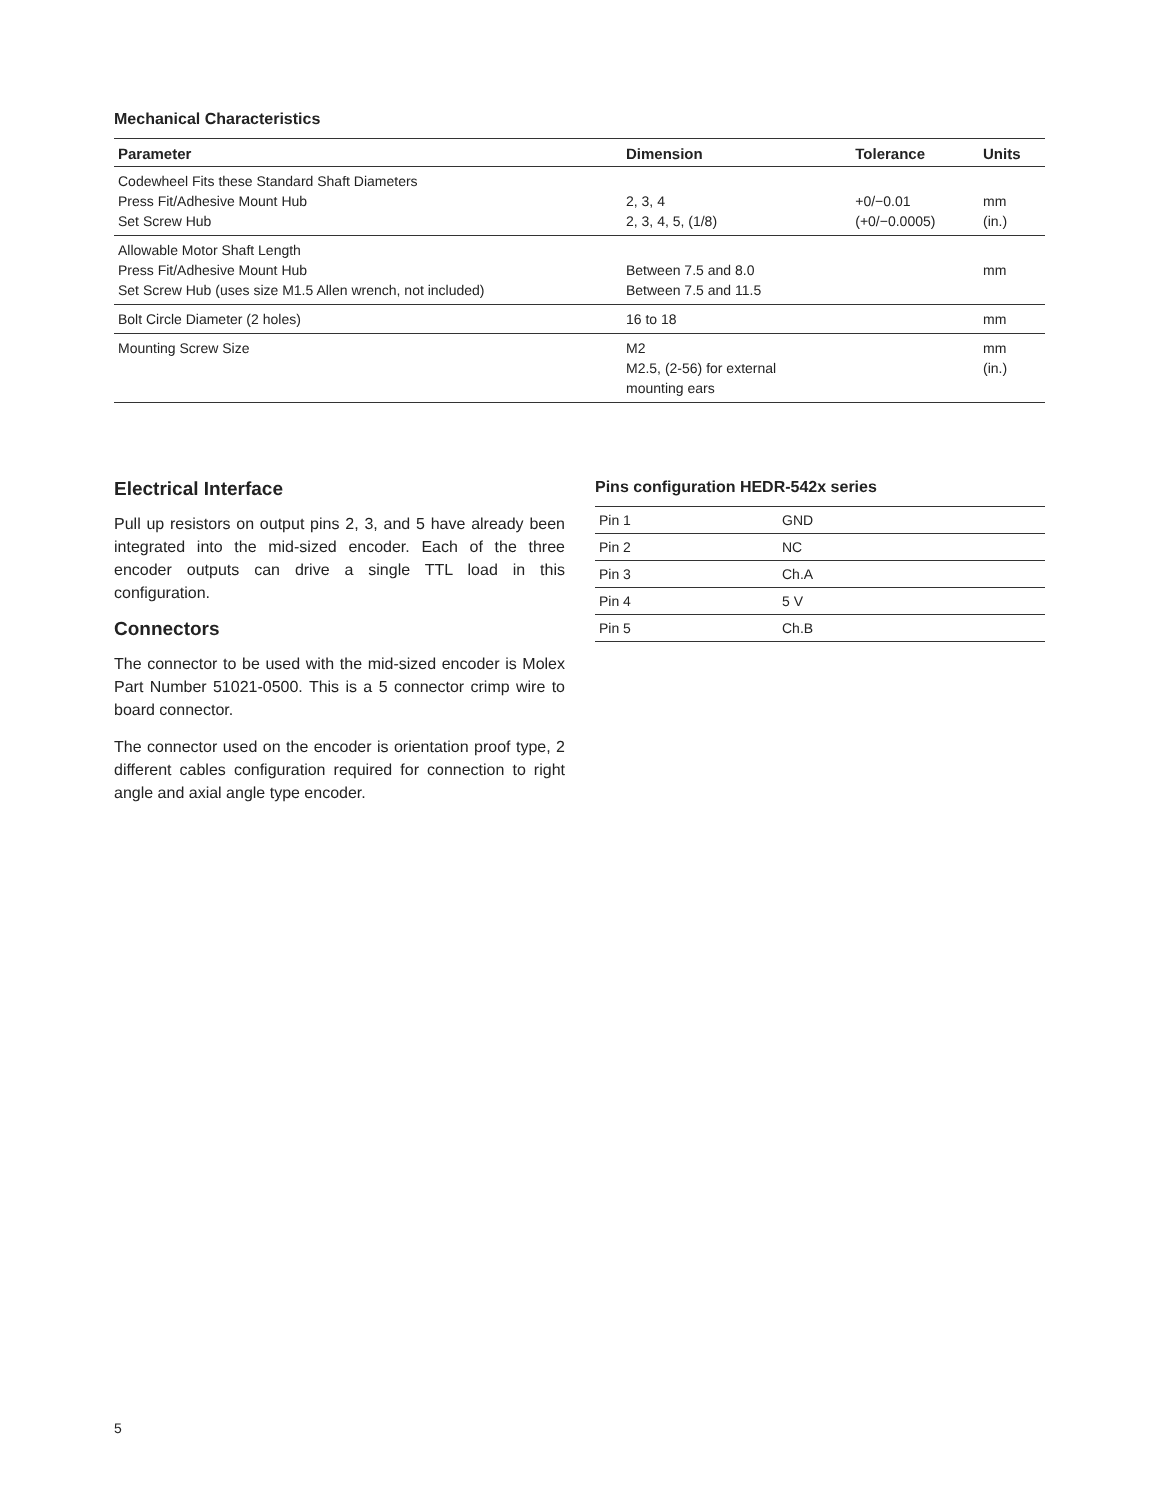Mechanical Characteristics
| Parameter | Dimension | Tolerance | Units |
| --- | --- | --- | --- |
| Codewheel Fits these Standard Shaft Diameters Press Fit/Adhesive Mount Hub Set Screw Hub | 2, 3, 4 2, 3, 4, 5, (1/8) | +0/−0.01 (+0/−0.0005) | mm (in.) |
| Allowable Motor Shaft Length Press Fit/Adhesive Mount Hub Set Screw Hub (uses size M1.5 Allen wrench, not included) | Between 7.5 and 8.0 Between 7.5 and 11.5 | | mm |
| Bolt Circle Diameter (2 holes) | 16 to 18 | | mm |
| Mounting Screw Size | M2 M2.5, (2-56) for external mounting ears | | mm (in.) |
Electrical Interface
Pull up resistors on output pins 2, 3, and 5 have already been integrated into the mid-sized encoder. Each of the three encoder outputs can drive a single TTL load in this configuration.
Connectors
The connector to be used with the mid-sized encoder is Molex Part Number 51021-0500. This is a 5 connector crimp wire to board connector.
The connector used on the encoder is orientation proof type, 2 different cables configuration required for connection to right angle and axial angle type encoder.
Pins configuration HEDR-542x series
| Pin 1 | GND |
| Pin 2 | NC |
| Pin 3 | Ch.A |
| Pin 4 | 5 V |
| Pin 5 | Ch.B |
5